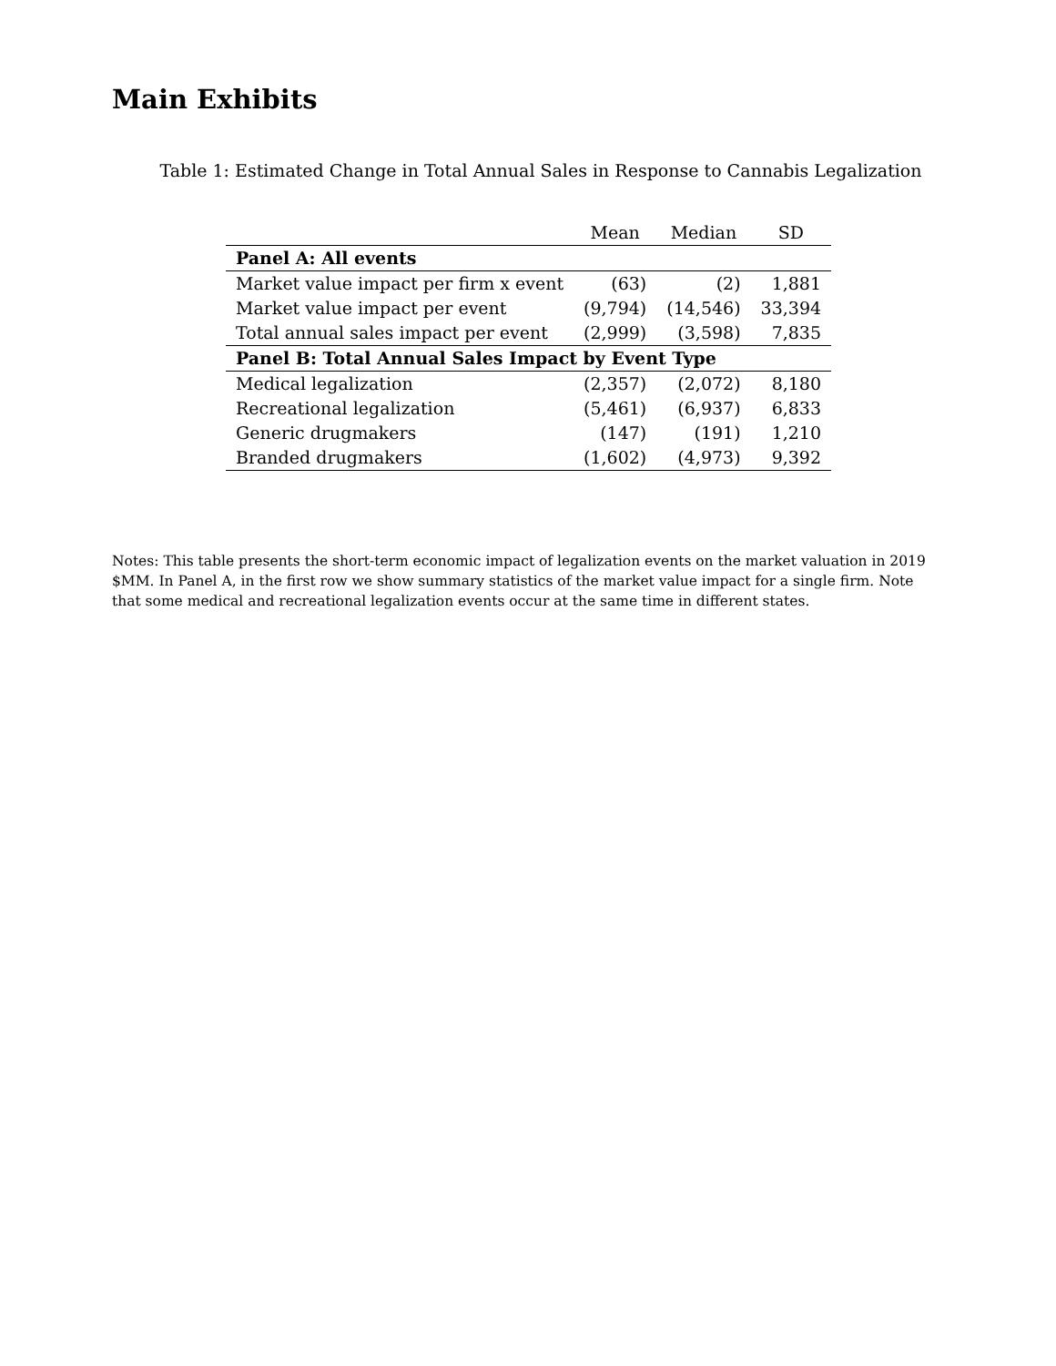Main Exhibits
Table 1: Estimated Change in Total Annual Sales in Response to Cannabis Legalization
| | Mean | Median | SD |
| --- | --- | --- | --- |
| Panel A: All events | | | |
| Market value impact per firm x event | (63) | (2) | 1,881 |
| Market value impact per event | (9,794) | (14,546) | 33,394 |
| Total annual sales impact per event | (2,999) | (3,598) | 7,835 |
| Panel B: Total Annual Sales Impact by Event Type | | | |
| Medical legalization | (2,357) | (2,072) | 8,180 |
| Recreational legalization | (5,461) | (6,937) | 6,833 |
| Generic drugmakers | (147) | (191) | 1,210 |
| Branded drugmakers | (1,602) | (4,973) | 9,392 |
Notes: This table presents the short-term economic impact of legalization events on the market valuation in 2019 $MM. In Panel A, in the first row we show summary statistics of the market value impact for a single firm. Note that some medical and recreational legalization events occur at the same time in different states.